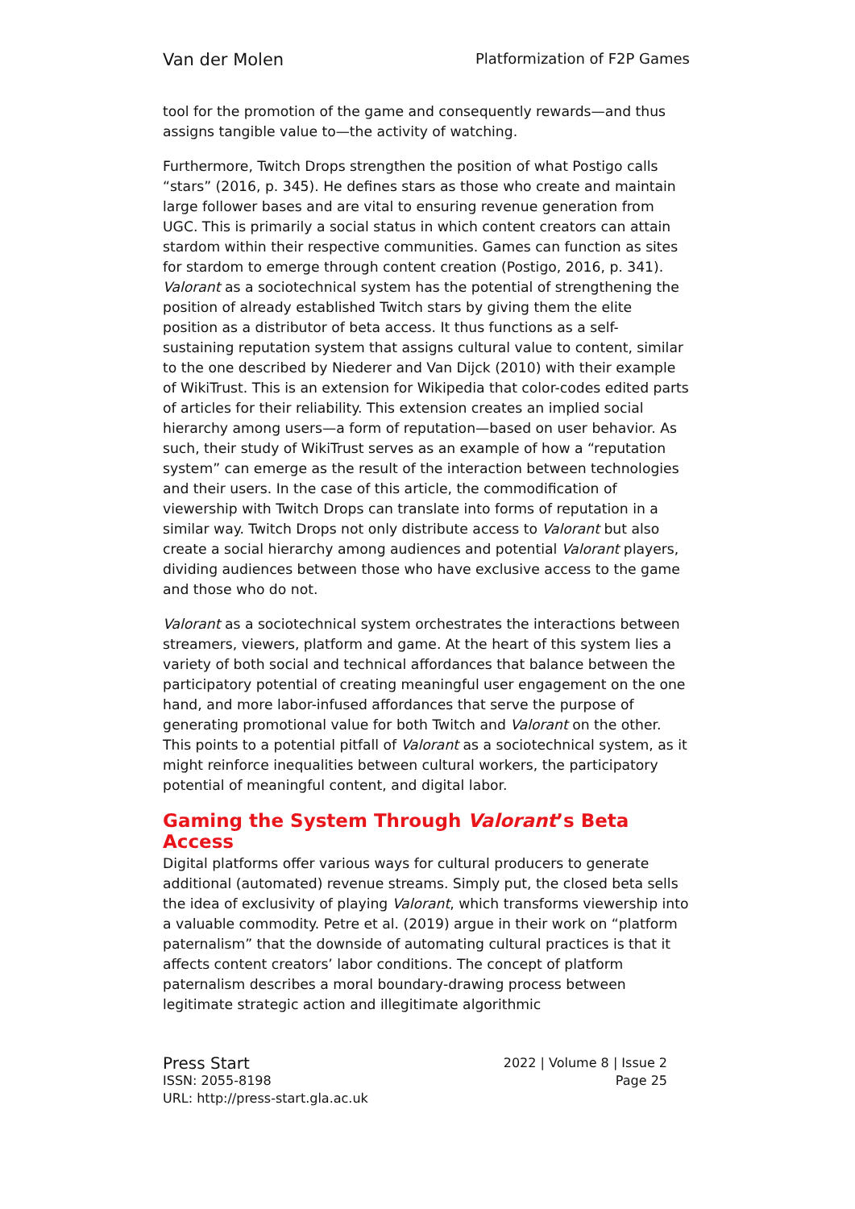Van der Molen Platformization of F2P Games
tool for the promotion of the game and consequently rewards—and thus assigns tangible value to—the activity of watching.
Furthermore, Twitch Drops strengthen the position of what Postigo calls “stars” (2016, p. 345). He defines stars as those who create and maintain large follower bases and are vital to ensuring revenue generation from UGC. This is primarily a social status in which content creators can attain stardom within their respective communities. Games can function as sites for stardom to emerge through content creation (Postigo, 2016, p. 341). Valorant as a sociotechnical system has the potential of strengthening the position of already established Twitch stars by giving them the elite position as a distributor of beta access. It thus functions as a self-sustaining reputation system that assigns cultural value to content, similar to the one described by Niederer and Van Dijck (2010) with their example of WikiTrust. This is an extension for Wikipedia that color-codes edited parts of articles for their reliability. This extension creates an implied social hierarchy among users—a form of reputation—based on user behavior. As such, their study of WikiTrust serves as an example of how a “reputation system” can emerge as the result of the interaction between technologies and their users. In the case of this article, the commodification of viewership with Twitch Drops can translate into forms of reputation in a similar way. Twitch Drops not only distribute access to Valorant but also create a social hierarchy among audiences and potential Valorant players, dividing audiences between those who have exclusive access to the game and those who do not.
Valorant as a sociotechnical system orchestrates the interactions between streamers, viewers, platform and game. At the heart of this system lies a variety of both social and technical affordances that balance between the participatory potential of creating meaningful user engagement on the one hand, and more labor-infused affordances that serve the purpose of generating promotional value for both Twitch and Valorant on the other. This points to a potential pitfall of Valorant as a sociotechnical system, as it might reinforce inequalities between cultural workers, the participatory potential of meaningful content, and digital labor.
Gaming the System Through Valorant’s Beta Access
Digital platforms offer various ways for cultural producers to generate additional (automated) revenue streams. Simply put, the closed beta sells the idea of exclusivity of playing Valorant, which transforms viewership into a valuable commodity. Petre et al. (2019) argue in their work on “platform paternalism” that the downside of automating cultural practices is that it affects content creators’ labor conditions. The concept of platform paternalism describes a moral boundary-drawing process between legitimate strategic action and illegitimate algorithmic
Press Start 2022 | Volume 8 | Issue 2
ISSN: 2055-8198 Page 25
URL: http://press-start.gla.ac.uk